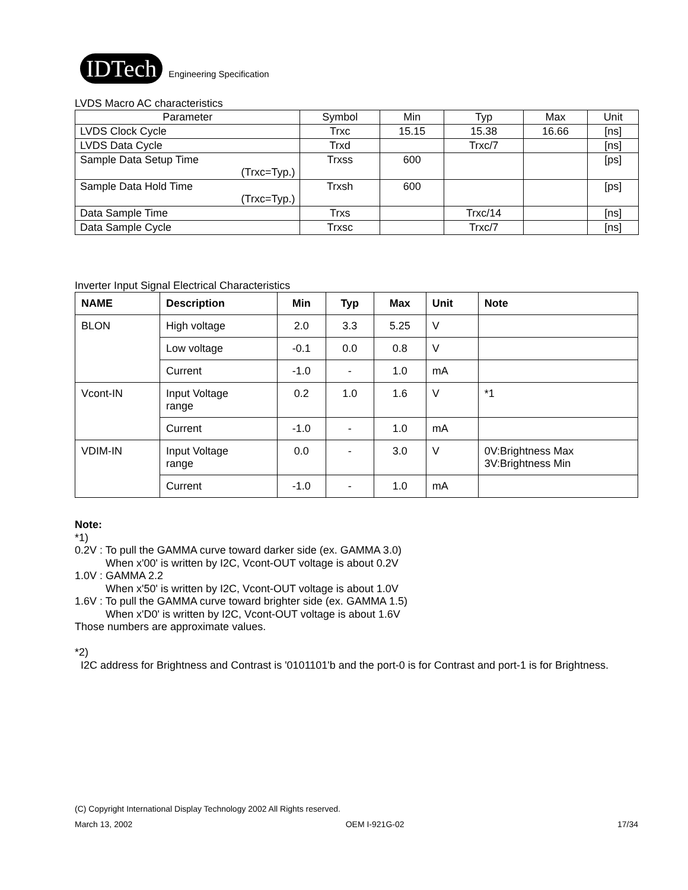IDTech
Engineering Specification
LVDS Macro AC characteristics
| Parameter | Symbol | Min | Typ | Max | Unit |
| LVDS Clock Cycle | Trxc | 15.15 | 15.38 | 16.66 | [ns] |
| LVDS Data Cycle | Trxd | | Trxc/7 | | [ns] |
| Sample Data Setup Time (Trxc=Typ.) | Trxss | 600 | | | [ps] |
| Sample Data Hold Time (Trxc=Typ.) | Trxsh | 600 | | | [ps] |
| Data Sample Time | Trxs | | Trxc/14 | | [ns] |
| Data Sample Cycle | Trxsc | | Trxc/7 | | [ns] |
Inverter Input Signal Electrical Characteristics
| NAME | Description | Min | Typ | Max | Unit | Note |
| --- | --- | --- | --- | --- | --- | --- |
| BLON | High voltage | 2.0 | 3.3 | 5.25 | V | |
| | Low voltage | -0.1 | 0.0 | 0.8 | V | |
| | Current | -1.0 | - | 1.0 | mA | |
| Vcont-IN | Input Voltage range | 0.2 | 1.0 | 1.6 | V | *1 |
| | Current | -1.0 | - | 1.0 | mA | |
| VDIM-IN | Input Voltage range | 0.0 | - | 3.0 | V | 0V:Brightness Max 3V:Brightness Min |
| | Current | -1.0 | - | 1.0 | mA | |
Note:
*1)
0.2V : To pull the GAMMA curve toward darker side (ex. GAMMA 3.0)
When x'00' is written by I2C, Vcont-OUT voltage is about 0.2V
1.0V : GAMMA 2.2
When x'50' is written by I2C, Vcont-OUT voltage is about 1.0V
1.6V : To pull the GAMMA curve toward brighter side (ex. GAMMA 1.5)
When x'D0' is written by I2C, Vcont-OUT voltage is about 1.6V
Those numbers are approximate values.
*2)
I2C address for Brightness and Contrast is '0101101'b and the port-0 is for Contrast and port-1 is for Brightness.
(C) Copyright International Display Technology 2002 All Rights reserved.
March 13, 2002 OEM I-921G-02 17/34